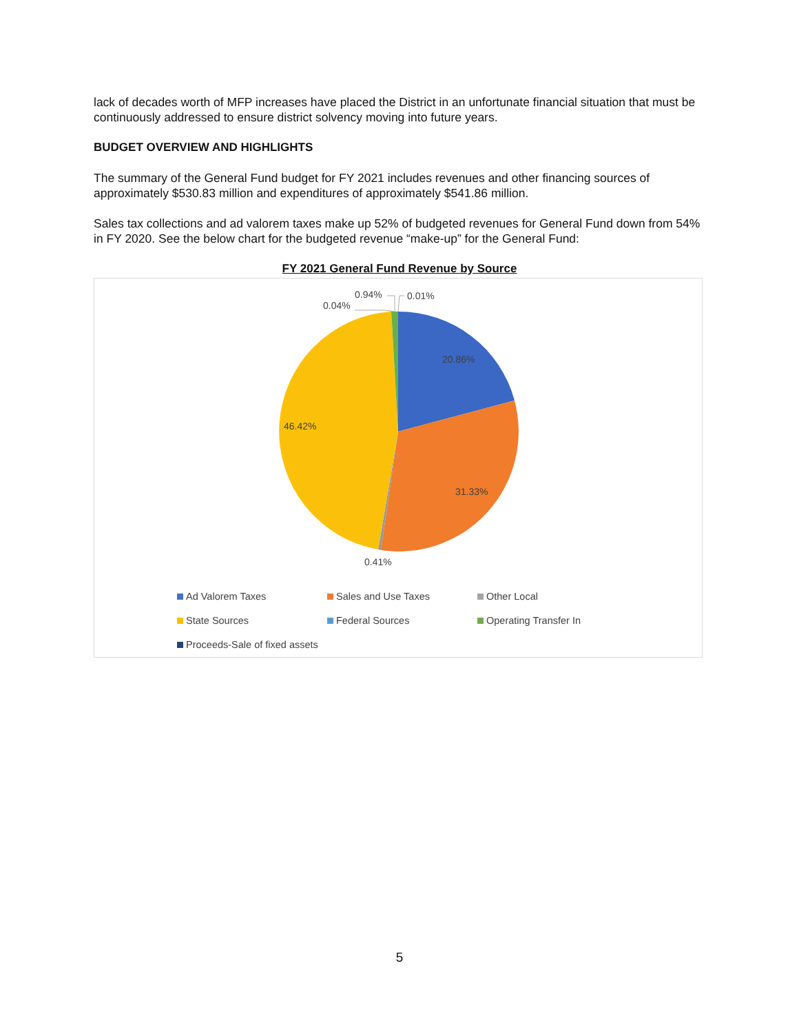lack of decades worth of MFP increases have placed the District in an unfortunate financial situation that must be continuously addressed to ensure district solvency moving into future years.
BUDGET OVERVIEW AND HIGHLIGHTS
The summary of the General Fund budget for FY 2021 includes revenues and other financing sources of approximately $530.83 million and expenditures of approximately $541.86 million.
Sales tax collections and ad valorem taxes make up 52% of budgeted revenues for General Fund down from 54% in FY 2020. See the below chart for the budgeted revenue “make-up” for the General Fund:
FY 2021 General Fund Revenue by Source
0.94%
0.04%
0.01%
20.86%
46.42%
31.33%
0.41%
Ad Valorem Taxes Sales and Use Taxes Other Local State Sources Federal Sources Operating Transfer In Proceeds-Sale of fixed assets
5